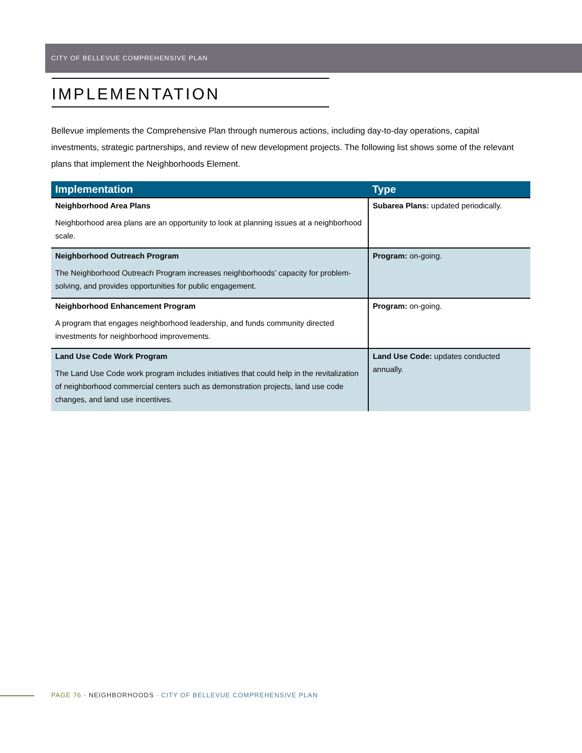CITY OF BELLEVUE COMPREHENSIVE PLAN
IMPLEMENTATION
Bellevue implements the Comprehensive Plan through numerous actions, including day-to-day operations, capital investments, strategic partnerships, and review of new development projects. The following list shows some of the relevant plans that implement the Neighborhoods Element.
| Implementation | Type |
| --- | --- |
| Neighborhood Area Plans Neighborhood area plans are an opportunity to look at planning issues at a neighborhood scale. | Subarea Plans: updated periodically. |
| Neighborhood Outreach Program The Neighborhood Outreach Program increases neighborhoods’ capacity for problem-solving, and provides opportunities for public engagement. | Program: on-going. |
| Neighborhood Enhancement Program A program that engages neighborhood leadership, and funds community directed investments for neighborhood improvements. | Program: on-going. |
| Land Use Code Work Program The Land Use Code work program includes initiatives that could help in the revitalization of neighborhood commercial centers such as demonstration projects, land use code changes, and land use incentives. | Land Use Code: updates conducted annually. |
PAGE 76 · NEIGHBORHOODS · CITY OF BELLEVUE COMPREHENSIVE PLAN